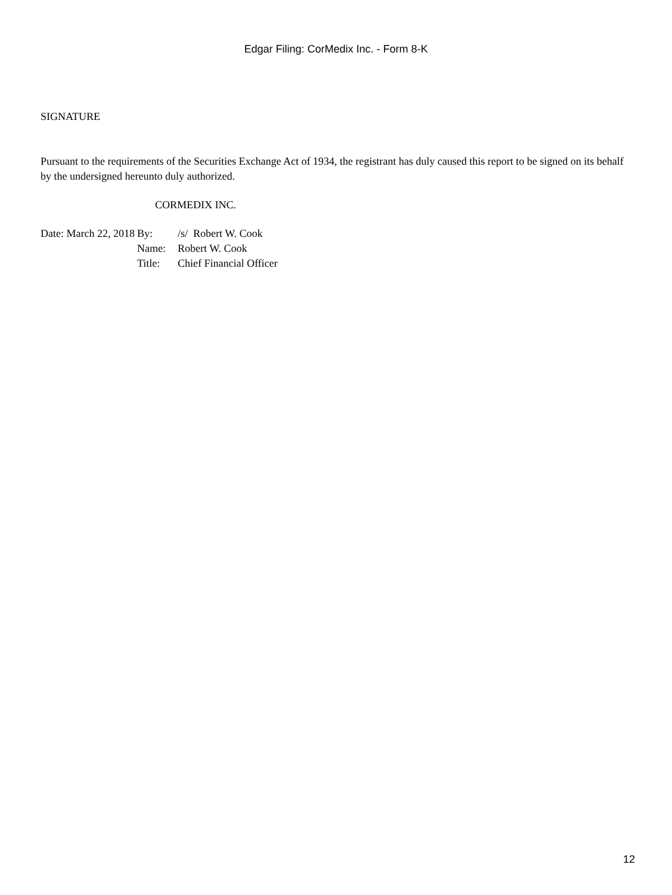Edgar Filing: CorMedix Inc. - Form 8-K
SIGNATURE
Pursuant to the requirements of the Securities Exchange Act of 1934, the registrant has duly caused this report to be signed on its behalf by the undersigned hereunto duly authorized.
CORMEDIX INC.
| Date: March 22, 2018 | By: | /s/ Robert W. Cook |
| | Name: | Robert W. Cook |
| | Title: | Chief Financial Officer |
12